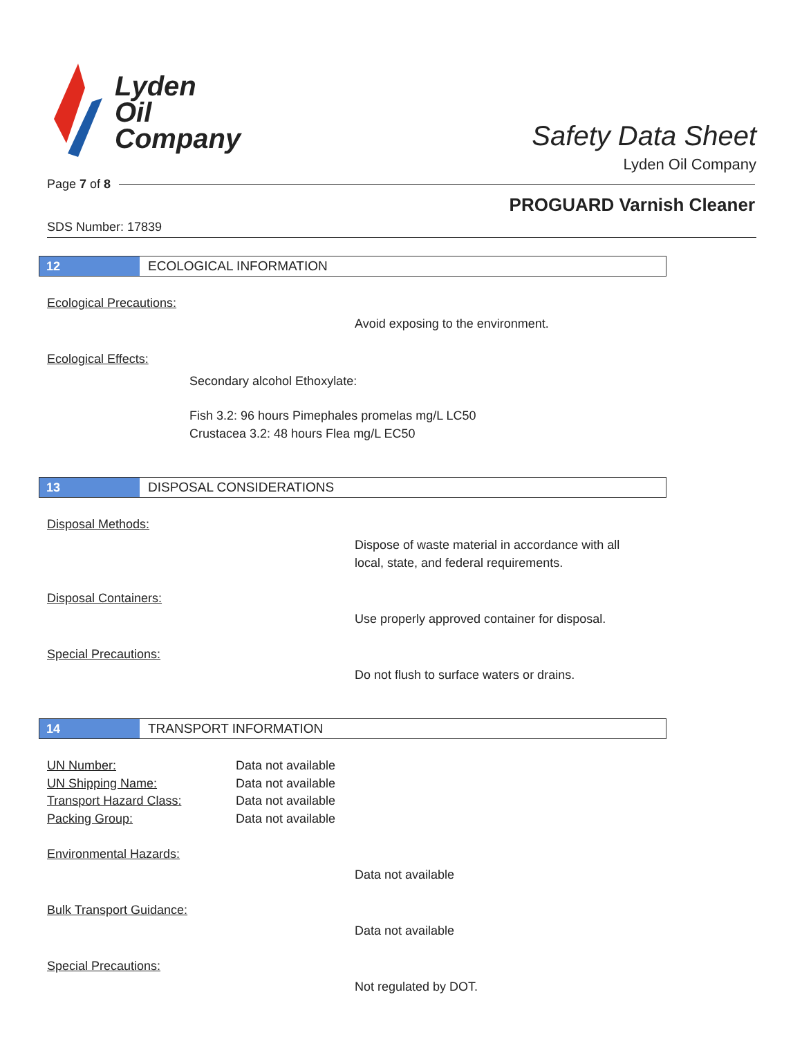Lyden
Oil
Company
Safety Data Sheet
Lyden Oil Company
Page 7 of 8
PROGUARD Varnish Cleaner
SDS Number: 17839
12 ECOLOGICAL INFORMATION
Ecological Precautions:
Avoid exposing to the environment.
Ecological Effects:
Secondary alcohol Ethoxylate:
Fish 3.2: 96 hours Pimephales promelas mg/L LC50
Crustacea 3.2: 48 hours Flea mg/L EC50
13 DISPOSAL CONSIDERATIONS
Disposal Methods:
Dispose of waste material in accordance with all
local, state, and federal requirements.
Disposal Containers:
Use properly approved container for disposal.
Special Precautions:
Do not flush to surface waters or drains.
14 TRANSPORT INFORMATION
UN Number:
Data not available
UN Shipping Name:
Data not available
Transport Hazard Class:
Data not available
Packing Group:
Data not available
Environmental Hazards:
Data not available
Bulk Transport Guidance:
Data not available
Special Precautions:
Not regulated by DOT.